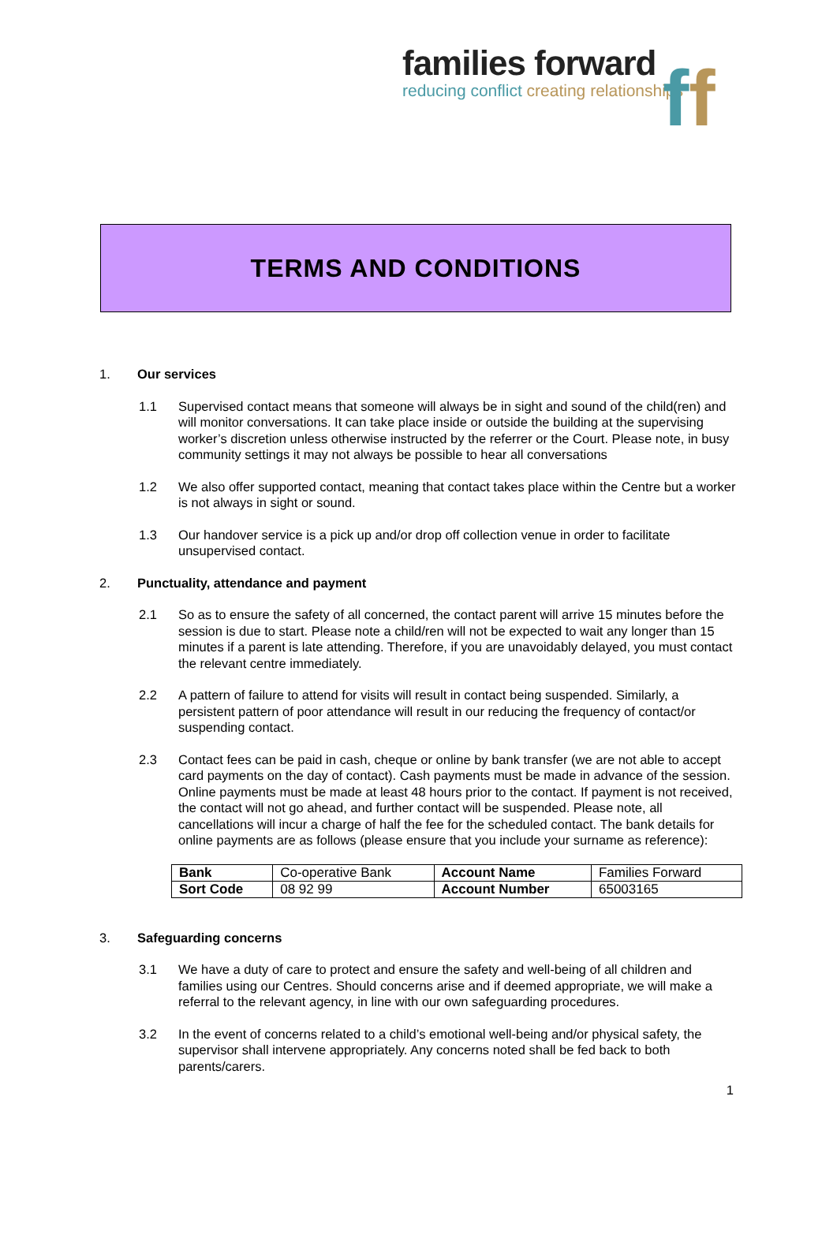ff
families forward
reducing conflict creating relationships
TERMS AND CONDITIONS
1. Our services
1.1 Supervised contact means that someone will always be in sight and sound of the child(ren) and will monitor conversations. It can take place inside or outside the building at the supervising worker’s discretion unless otherwise instructed by the referrer or the Court. Please note, in busy community settings it may not always be possible to hear all conversations
1.2 We also offer supported contact, meaning that contact takes place within the Centre but a worker is not always in sight or sound.
1.3 Our handover service is a pick up and/or drop off collection venue in order to facilitate unsupervised contact.
2. Punctuality, attendance and payment
2.1 So as to ensure the safety of all concerned, the contact parent will arrive 15 minutes before the session is due to start. Please note a child/ren will not be expected to wait any longer than 15 minutes if a parent is late attending. Therefore, if you are unavoidably delayed, you must contact the relevant centre immediately.
2.2 A pattern of failure to attend for visits will result in contact being suspended. Similarly, a persistent pattern of poor attendance will result in our reducing the frequency of contact/or suspending contact.
2.3 Contact fees can be paid in cash, cheque or online by bank transfer (we are not able to accept card payments on the day of contact). Cash payments must be made in advance of the session. Online payments must be made at least 48 hours prior to the contact. If payment is not received, the contact will not go ahead, and further contact will be suspended. Please note, all cancellations will incur a charge of half the fee for the scheduled contact. The bank details for online payments are as follows (please ensure that you include your surname as reference):
| Bank | Co-operative Bank | Account Name | Families Forward |
| Sort Code | 08 92 99 | Account Number | 65003165 |
3. Safeguarding concerns
3.1 We have a duty of care to protect and ensure the safety and well-being of all children and families using our Centres. Should concerns arise and if deemed appropriate, we will make a referral to the relevant agency, in line with our own safeguarding procedures.
3.2 In the event of concerns related to a child’s emotional well-being and/or physical safety, the supervisor shall intervene appropriately. Any concerns noted shall be fed back to both parents/carers.
1